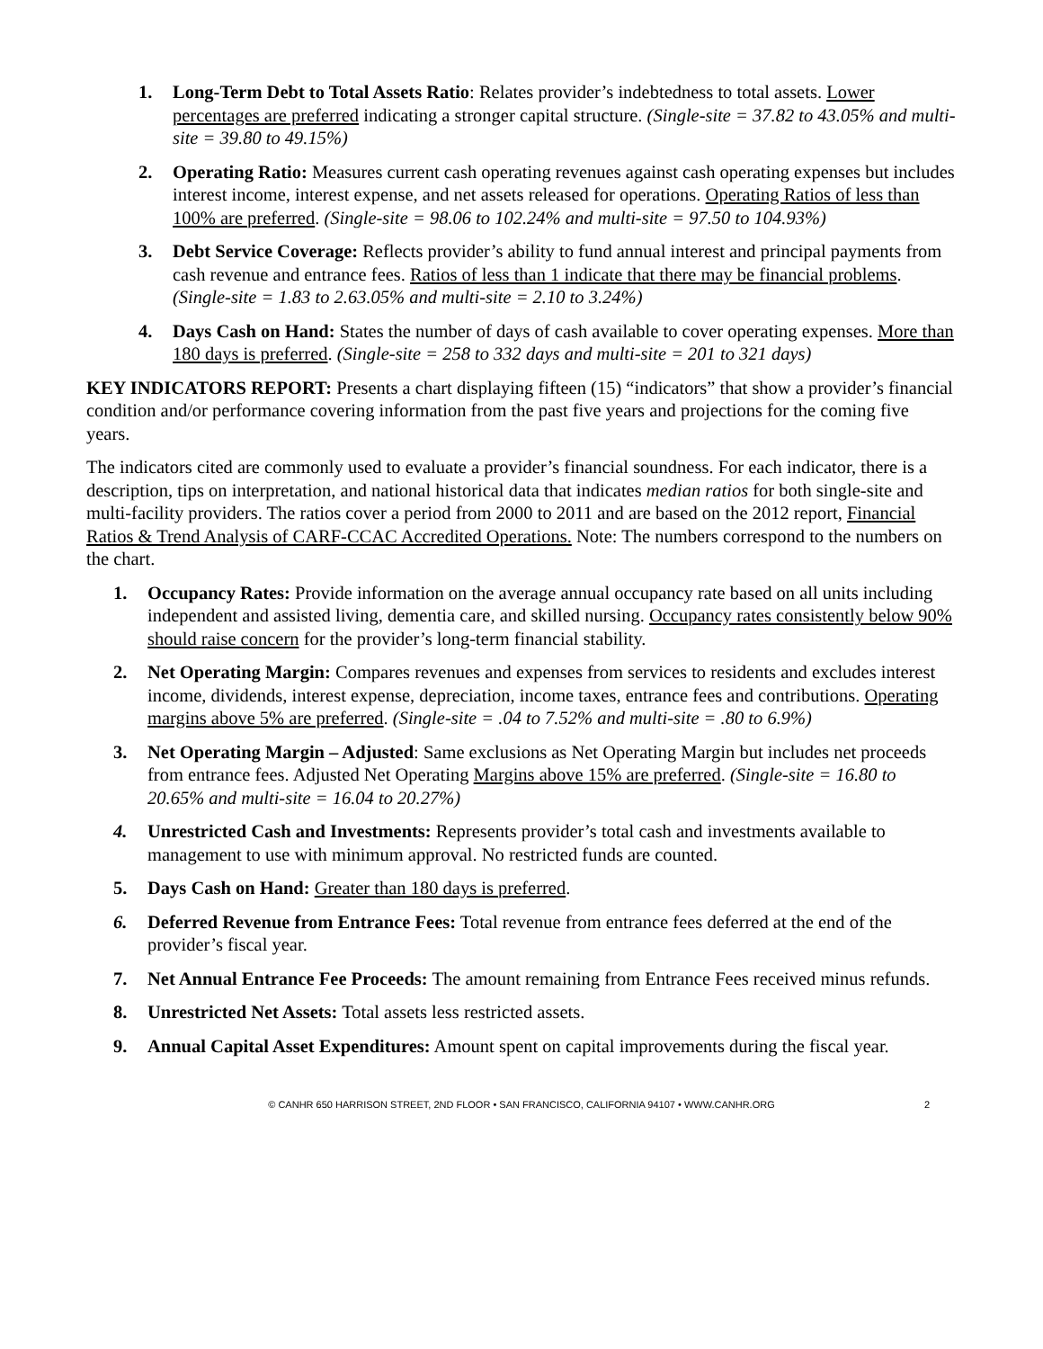1. Long-Term Debt to Total Assets Ratio: Relates provider’s indebtedness to total assets. Lower percentages are preferred indicating a stronger capital structure. (Single-site = 37.82 to 43.05% and multi-site = 39.80 to 49.15%)
2. Operating Ratio: Measures current cash operating revenues against cash operating expenses but includes interest income, interest expense, and net assets released for operations. Operating Ratios of less than 100% are preferred. (Single-site = 98.06 to 102.24% and multi-site = 97.50 to 104.93%)
3. Debt Service Coverage: Reflects provider’s ability to fund annual interest and principal payments from cash revenue and entrance fees. Ratios of less than 1 indicate that there may be financial problems. (Single-site = 1.83 to 2.63.05% and multi-site = 2.10 to 3.24%)
4. Days Cash on Hand: States the number of days of cash available to cover operating expenses. More than 180 days is preferred. (Single-site = 258 to 332 days and multi-site = 201 to 321 days)
KEY INDICATORS REPORT: Presents a chart displaying fifteen (15) “indicators” that show a provider’s financial condition and/or performance covering information from the past five years and projections for the coming five years.
The indicators cited are commonly used to evaluate a provider’s financial soundness. For each indicator, there is a description, tips on interpretation, and national historical data that indicates median ratios for both single-site and multi-facility providers. The ratios cover a period from 2000 to 2011 and are based on the 2012 report, Financial Ratios & Trend Analysis of CARF-CCAC Accredited Operations. Note: The numbers correspond to the numbers on the chart.
1. Occupancy Rates: Provide information on the average annual occupancy rate based on all units including independent and assisted living, dementia care, and skilled nursing. Occupancy rates consistently below 90% should raise concern for the provider’s long-term financial stability.
2. Net Operating Margin: Compares revenues and expenses from services to residents and excludes interest income, dividends, interest expense, depreciation, income taxes, entrance fees and contributions. Operating margins above 5% are preferred. (Single-site = .04 to 7.52% and multi-site = .80 to 6.9%)
3. Net Operating Margin – Adjusted: Same exclusions as Net Operating Margin but includes net proceeds from entrance fees. Adjusted Net Operating Margins above 15% are preferred. (Single-site = 16.80 to 20.65% and multi-site = 16.04 to 20.27%)
4. Unrestricted Cash and Investments: Represents provider’s total cash and investments available to management to use with minimum approval. No restricted funds are counted.
5. Days Cash on Hand: Greater than 180 days is preferred.
6. Deferred Revenue from Entrance Fees: Total revenue from entrance fees deferred at the end of the provider’s fiscal year.
7. Net Annual Entrance Fee Proceeds: The amount remaining from Entrance Fees received minus refunds.
8. Unrestricted Net Assets: Total assets less restricted assets.
9. Annual Capital Asset Expenditures: Amount spent on capital improvements during the fiscal year.
© CANHR 650 HARRISON STREET, 2ND FLOOR • SAN FRANCISCO, CALIFORNIA 94107 • WWW.CANHR.ORG 2